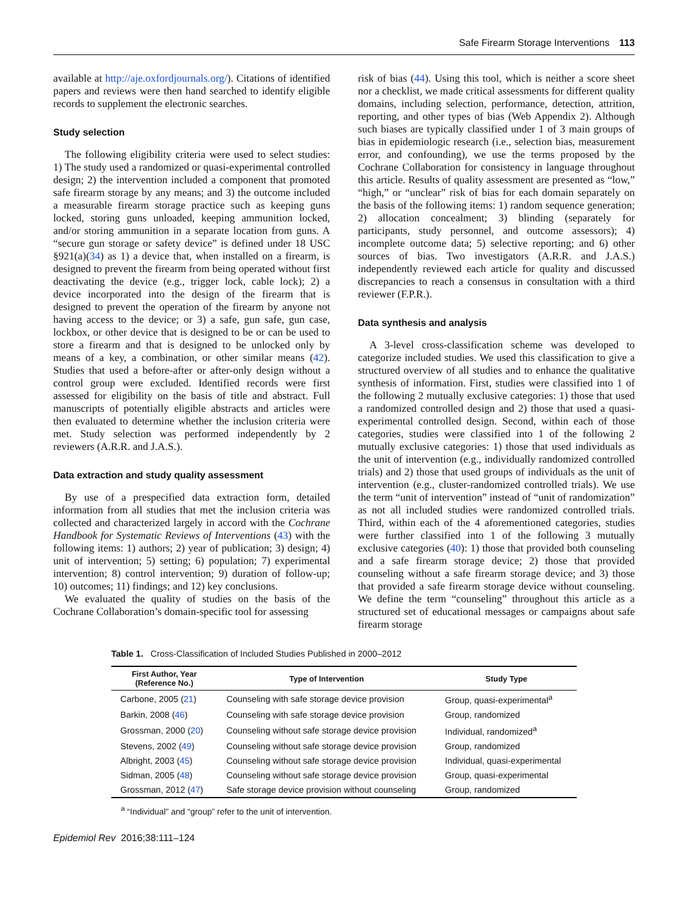Safe Firearm Storage Interventions 113
available at http://aje.oxfordjournals.org/). Citations of identified papers and reviews were then hand searched to identify eligible records to supplement the electronic searches.
Study selection
The following eligibility criteria were used to select studies: 1) The study used a randomized or quasi-experimental controlled design; 2) the intervention included a component that promoted safe firearm storage by any means; and 3) the outcome included a measurable firearm storage practice such as keeping guns locked, storing guns unloaded, keeping ammunition locked, and/or storing ammunition in a separate location from guns. A “secure gun storage or safety device” is defined under 18 USC §921(a)(34) as 1) a device that, when installed on a firearm, is designed to prevent the firearm from being operated without first deactivating the device (e.g., trigger lock, cable lock); 2) a device incorporated into the design of the firearm that is designed to prevent the operation of the firearm by anyone not having access to the device; or 3) a safe, gun safe, gun case, lockbox, or other device that is designed to be or can be used to store a firearm and that is designed to be unlocked only by means of a key, a combination, or other similar means (42). Studies that used a before-after or after-only design without a control group were excluded. Identified records were first assessed for eligibility on the basis of title and abstract. Full manuscripts of potentially eligible abstracts and articles were then evaluated to determine whether the inclusion criteria were met. Study selection was performed independently by 2 reviewers (A.R.R. and J.A.S.).
Data extraction and study quality assessment
By use of a prespecified data extraction form, detailed information from all studies that met the inclusion criteria was collected and characterized largely in accord with the Cochrane Handbook for Systematic Reviews of Interventions (43) with the following items: 1) authors; 2) year of publication; 3) design; 4) unit of intervention; 5) setting; 6) population; 7) experimental intervention; 8) control intervention; 9) duration of follow-up; 10) outcomes; 11) findings; and 12) key conclusions.
We evaluated the quality of studies on the basis of the Cochrane Collaboration’s domain-specific tool for assessing
risk of bias (44). Using this tool, which is neither a score sheet nor a checklist, we made critical assessments for different quality domains, including selection, performance, detection, attrition, reporting, and other types of bias (Web Appendix 2). Although such biases are typically classified under 1 of 3 main groups of bias in epidemiologic research (i.e., selection bias, measurement error, and confounding), we use the terms proposed by the Cochrane Collaboration for consistency in language throughout this article. Results of quality assessment are presented as “low,” “high,” or “unclear” risk of bias for each domain separately on the basis of the following items: 1) random sequence generation; 2) allocation concealment; 3) blinding (separately for participants, study personnel, and outcome assessors); 4) incomplete outcome data; 5) selective reporting; and 6) other sources of bias. Two investigators (A.R.R. and J.A.S.) independently reviewed each article for quality and discussed discrepancies to reach a consensus in consultation with a third reviewer (F.P.R.).
Data synthesis and analysis
A 3-level cross-classification scheme was developed to categorize included studies. We used this classification to give a structured overview of all studies and to enhance the qualitative synthesis of information. First, studies were classified into 1 of the following 2 mutually exclusive categories: 1) those that used a randomized controlled design and 2) those that used a quasi-experimental controlled design. Second, within each of those categories, studies were classified into 1 of the following 2 mutually exclusive categories: 1) those that used individuals as the unit of intervention (e.g., individually randomized controlled trials) and 2) those that used groups of individuals as the unit of intervention (e.g., cluster-randomized controlled trials). We use the term “unit of intervention” instead of “unit of randomization” as not all included studies were randomized controlled trials. Third, within each of the 4 aforementioned categories, studies were further classified into 1 of the following 3 mutually exclusive categories (40): 1) those that provided both counseling and a safe firearm storage device; 2) those that provided counseling without a safe firearm storage device; and 3) those that provided a safe firearm storage device without counseling. We define the term “counseling” throughout this article as a structured set of educational messages or campaigns about safe firearm storage
Table 1. Cross-Classification of Included Studies Published in 2000–2012
| First Author, Year (Reference No.) | Type of Intervention | Study Type |
| --- | --- | --- |
| Carbone, 2005 ( 21 ) | Counseling with safe storage device provision | Group, quasi-experimental<sup>a</sup> |
| Barkin, 2008 ( 46 ) | Counseling with safe storage device provision | Group, randomized |
| Grossman, 2000 ( 20 ) | Counseling without safe storage device provision | Individual, randomized<sup>a</sup> |
| Stevens, 2002 ( 49 ) | Counseling without safe storage device provision | Group, randomized |
| Albright, 2003 ( 45 ) | Counseling without safe storage device provision | Individual, quasi-experimental |
| Sidman, 2005 ( 48 ) | Counseling without safe storage device provision | Group, quasi-experimental |
| Grossman, 2012 ( 47 ) | Safe storage device provision without counseling | Group, randomized |
<sup>a</sup> “Individual” and “group” refer to the unit of intervention.
Epidemiol Rev 2016;38:111–124